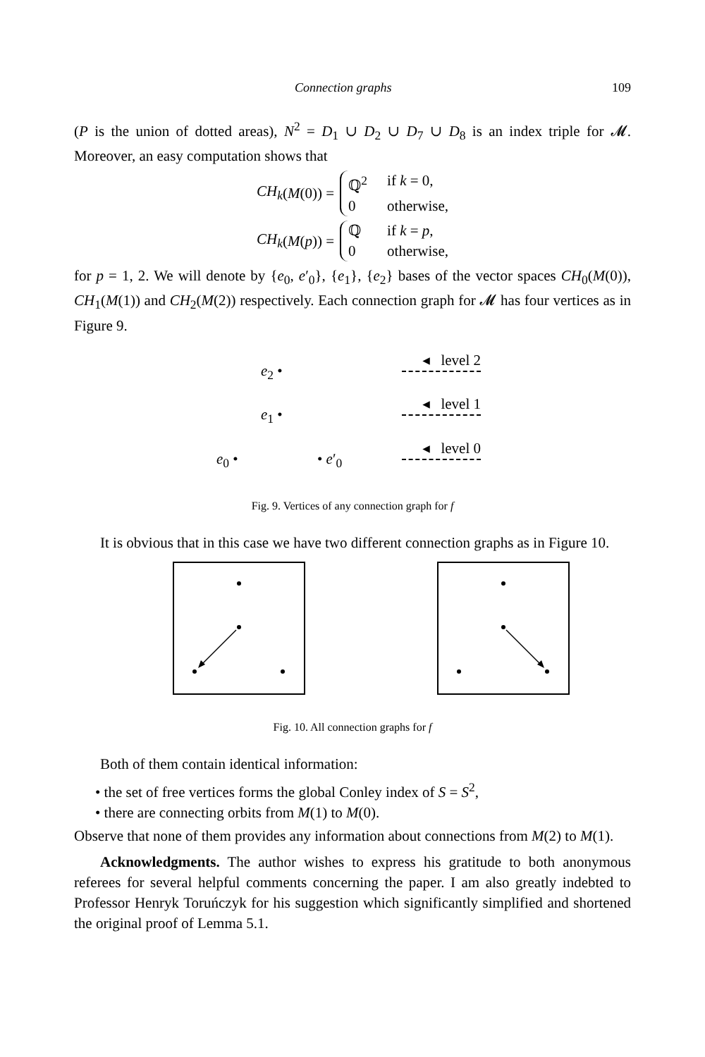Connection graphs 109
(P is the union of dotted areas), N<sup>2</sup> = D<sub>1</sub> ∪ D<sub>2</sub> ∪ D<sub>7</sub> ∪ D<sub>8</sub> is an index triple for 𝓜. Moreover, an easy computation shows that
CH<sub>k</sub> (M (0)) =
ℚ<sup>2</sup> if k = 0,
0 otherwise,
CH<sub>k</sub> (M (p)) =
ℚif k = p,
0 otherwise,
for p = 1, 2. We will denote by {e<sub>0</sub>, e′<sub>0</sub>}, {e<sub>1</sub>}, {e<sub>2</sub>} bases of the vector spaces CH<sub>0</sub>(M(0)), CH<sub>1</sub>(M(1)) and CH<sub>2</sub>(M(2)) respectively. Each connection graph for 𝓜 has four vertices as in Figure 9.
e<sub>2</sub> •
e<sub>1</sub> •
e<sub>0</sub> • • e′<sub>0</sub>
◂ level 2
◂ level 1
◂ level 0
Fig. 9. Vertices of any connection graph for f
It is obvious that in this case we have two different connection graphs as in Figure 10.
Fig. 10. All connection graphs for f
Both of them contain identical information:
• the set of free vertices forms the global Conley index of S = S<sup>2</sup>,
• there are connecting orbits from M(1) to M(0).
Observe that none of them provides any information about connections from M(2) to M(1).
Acknowledgments. The author wishes to express his gratitude to both anonymous referees for several helpful comments concerning the paper. I am also greatly indebted to Professor Henryk Toruńczyk for his suggestion which significantly simplified and shortened the original proof of Lemma 5.1.